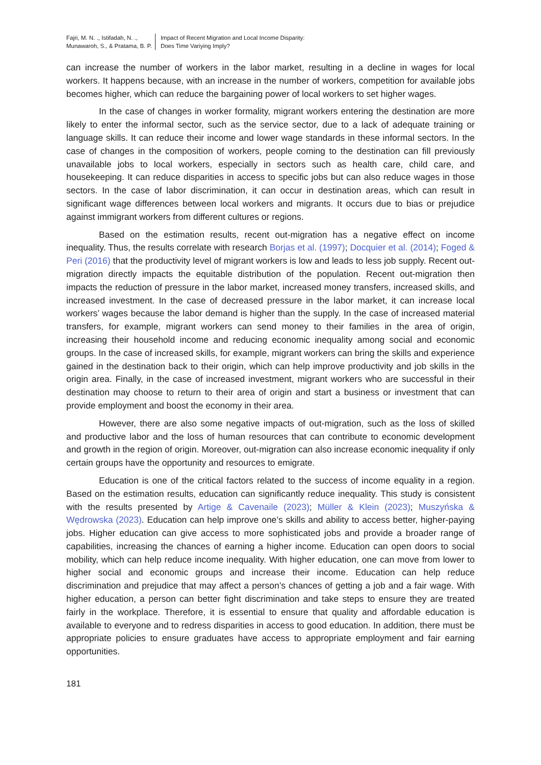Fajri, M. N. ., Istifadah, N. .,
Munawaroh, S., & Pratama, B. P.
Impact of Recent Migration and Local Income Disparity:
Does Time Variying Imply?
can increase the number of workers in the labor market, resulting in a decline in wages for local workers. It happens because, with an increase in the number of workers, competition for available jobs becomes higher, which can reduce the bargaining power of local workers to set higher wages.
In the case of changes in worker formality, migrant workers entering the destination are more likely to enter the informal sector, such as the service sector, due to a lack of adequate training or language skills. It can reduce their income and lower wage standards in these informal sectors. In the case of changes in the composition of workers, people coming to the destination can fill previously unavailable jobs to local workers, especially in sectors such as health care, child care, and housekeeping. It can reduce disparities in access to specific jobs but can also reduce wages in those sectors. In the case of labor discrimination, it can occur in destination areas, which can result in significant wage differences between local workers and migrants. It occurs due to bias or prejudice against immigrant workers from different cultures or regions.
Based on the estimation results, recent out-migration has a negative effect on income inequality. Thus, the results correlate with research Borjas et al. (1997); Docquier et al. (2014); Foged & Peri (2016) that the productivity level of migrant workers is low and leads to less job supply. Recent out-migration directly impacts the equitable distribution of the population. Recent out-migration then impacts the reduction of pressure in the labor market, increased money transfers, increased skills, and increased investment. In the case of decreased pressure in the labor market, it can increase local workers’ wages because the labor demand is higher than the supply. In the case of increased material transfers, for example, migrant workers can send money to their families in the area of origin, increasing their household income and reducing economic inequality among social and economic groups. In the case of increased skills, for example, migrant workers can bring the skills and experience gained in the destination back to their origin, which can help improve productivity and job skills in the origin area. Finally, in the case of increased investment, migrant workers who are successful in their destination may choose to return to their area of origin and start a business or investment that can provide employment and boost the economy in their area.
However, there are also some negative impacts of out-migration, such as the loss of skilled and productive labor and the loss of human resources that can contribute to economic development and growth in the region of origin. Moreover, out-migration can also increase economic inequality if only certain groups have the opportunity and resources to emigrate.
Education is one of the critical factors related to the success of income equality in a region. Based on the estimation results, education can significantly reduce inequality. This study is consistent with the results presented by Artige & Cavenaile (2023); Müller & Klein (2023); Muszyńska & Wędrowska (2023). Education can help improve one’s skills and ability to access better, higher-paying jobs. Higher education can give access to more sophisticated jobs and provide a broader range of capabilities, increasing the chances of earning a higher income. Education can open doors to social mobility, which can help reduce income inequality. With higher education, one can move from lower to higher social and economic groups and increase their income. Education can help reduce discrimination and prejudice that may affect a person’s chances of getting a job and a fair wage. With higher education, a person can better fight discrimination and take steps to ensure they are treated fairly in the workplace. Therefore, it is essential to ensure that quality and affordable education is available to everyone and to redress disparities in access to good education. In addition, there must be appropriate policies to ensure graduates have access to appropriate employment and fair earning opportunities.
181